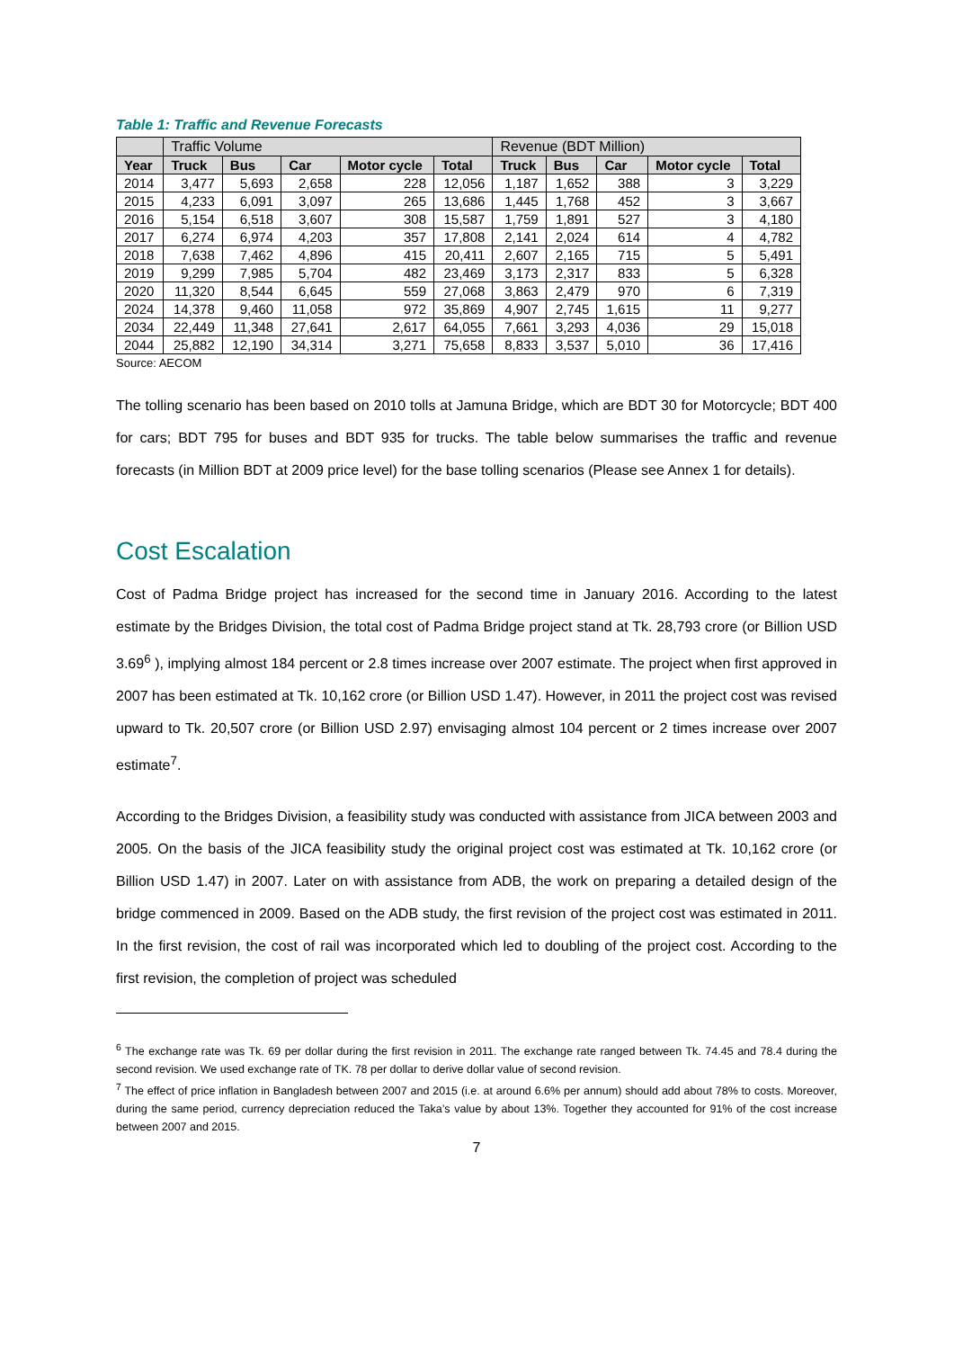Table 1: Traffic and Revenue Forecasts
| | Traffic Volume | | | | | Revenue (BDT Million) | | | | |
| --- | --- | --- | --- | --- | --- | --- | --- | --- | --- | --- |
| Year | Truck | Bus | Car | Motor cycle | Total | Truck | Bus | Car | Motor cycle | Total |
| 2014 | 3,477 | 5,693 | 2,658 | 228 | 12,056 | 1,187 | 1,652 | 388 | 3 | 3,229 |
| 2015 | 4,233 | 6,091 | 3,097 | 265 | 13,686 | 1,445 | 1,768 | 452 | 3 | 3,667 |
| 2016 | 5,154 | 6,518 | 3,607 | 308 | 15,587 | 1,759 | 1,891 | 527 | 3 | 4,180 |
| 2017 | 6,274 | 6,974 | 4,203 | 357 | 17,808 | 2,141 | 2,024 | 614 | 4 | 4,782 |
| 2018 | 7,638 | 7,462 | 4,896 | 415 | 20,411 | 2,607 | 2,165 | 715 | 5 | 5,491 |
| 2019 | 9,299 | 7,985 | 5,704 | 482 | 23,469 | 3,173 | 2,317 | 833 | 5 | 6,328 |
| 2020 | 11,320 | 8,544 | 6,645 | 559 | 27,068 | 3,863 | 2,479 | 970 | 6 | 7,319 |
| 2024 | 14,378 | 9,460 | 11,058 | 972 | 35,869 | 4,907 | 2,745 | 1,615 | 11 | 9,277 |
| 2034 | 22,449 | 11,348 | 27,641 | 2,617 | 64,055 | 7,661 | 3,293 | 4,036 | 29 | 15,018 |
| 2044 | 25,882 | 12,190 | 34,314 | 3,271 | 75,658 | 8,833 | 3,537 | 5,010 | 36 | 17,416 |
Source: AECOM
The tolling scenario has been based on 2010 tolls at Jamuna Bridge, which are BDT 30 for Motorcycle; BDT 400 for cars; BDT 795 for buses and BDT 935 for trucks. The table below summarises the traffic and revenue forecasts (in Million BDT at 2009 price level) for the base tolling scenarios (Please see Annex 1 for details).
Cost Escalation
Cost of Padma Bridge project has increased for the second time in January 2016. According to the latest estimate by the Bridges Division, the total cost of Padma Bridge project stand at Tk. 28,793 crore (or Billion USD 3.69<sup>6</sup> ), implying almost 184 percent or 2.8 times increase over 2007 estimate. The project when first approved in 2007 has been estimated at Tk. 10,162 crore (or Billion USD 1.47). However, in 2011 the project cost was revised upward to Tk. 20,507 crore (or Billion USD 2.97) envisaging almost 104 percent or 2 times increase over 2007 estimate<sup>7</sup>.
According to the Bridges Division, a feasibility study was conducted with assistance from JICA between 2003 and 2005. On the basis of the JICA feasibility study the original project cost was estimated at Tk. 10,162 crore (or Billion USD 1.47) in 2007. Later on with assistance from ADB, the work on preparing a detailed design of the bridge commenced in 2009. Based on the ADB study, the first revision of the project cost was estimated in 2011. In the first revision, the cost of rail was incorporated which led to doubling of the project cost. According to the first revision, the completion of project was scheduled
<sup>6</sup> The exchange rate was Tk. 69 per dollar during the first revision in 2011. The exchange rate ranged between Tk. 74.45 and 78.4 during the second revision. We used exchange rate of TK. 78 per dollar to derive dollar value of second revision.
<sup>7</sup> The effect of price inflation in Bangladesh between 2007 and 2015 (i.e. at around 6.6% per annum) should add about 78% to costs. Moreover, during the same period, currency depreciation reduced the Taka’s value by about 13%. Together they accounted for 91% of the cost increase between 2007 and 2015.
7